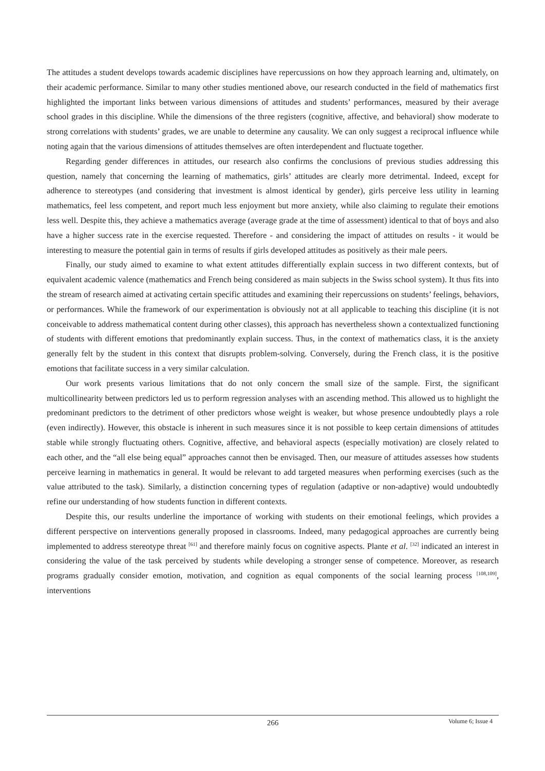The attitudes a student develops towards academic disciplines have repercussions on how they approach learning and, ultimately, on their academic performance. Similar to many other studies mentioned above, our research conducted in the field of mathematics first highlighted the important links between various dimensions of attitudes and students’ performances, measured by their average school grades in this discipline. While the dimensions of the three registers (cognitive, affective, and behavioral) show moderate to strong correlations with students’ grades, we are unable to determine any causality. We can only suggest a reciprocal influence while noting again that the various dimensions of attitudes themselves are often interdependent and fluctuate together.
Regarding gender differences in attitudes, our research also confirms the conclusions of previous studies addressing this question, namely that concerning the learning of mathematics, girls’ attitudes are clearly more detrimental. Indeed, except for adherence to stereotypes (and considering that investment is almost identical by gender), girls perceive less utility in learning mathematics, feel less competent, and report much less enjoyment but more anxiety, while also claiming to regulate their emotions less well. Despite this, they achieve a mathematics average (average grade at the time of assessment) identical to that of boys and also have a higher success rate in the exercise requested. Therefore - and considering the impact of attitudes on results - it would be interesting to measure the potential gain in terms of results if girls developed attitudes as positively as their male peers.
Finally, our study aimed to examine to what extent attitudes differentially explain success in two different contexts, but of equivalent academic valence (mathematics and French being considered as main subjects in the Swiss school system). It thus fits into the stream of research aimed at activating certain specific attitudes and examining their repercussions on students’ feelings, behaviors, or performances. While the framework of our experimentation is obviously not at all applicable to teaching this discipline (it is not conceivable to address mathematical content during other classes), this approach has nevertheless shown a contextualized functioning of students with different emotions that predominantly explain success. Thus, in the context of mathematics class, it is the anxiety generally felt by the student in this context that disrupts problem-solving. Conversely, during the French class, it is the positive emotions that facilitate success in a very similar calculation.
Our work presents various limitations that do not only concern the small size of the sample. First, the significant multicollinearity between predictors led us to perform regression analyses with an ascending method. This allowed us to highlight the predominant predictors to the detriment of other predictors whose weight is weaker, but whose presence undoubtedly plays a role (even indirectly). However, this obstacle is inherent in such measures since it is not possible to keep certain dimensions of attitudes stable while strongly fluctuating others. Cognitive, affective, and behavioral aspects (especially motivation) are closely related to each other, and the “all else being equal” approaches cannot then be envisaged. Then, our measure of attitudes assesses how students perceive learning in mathematics in general. It would be relevant to add targeted measures when performing exercises (such as the value attributed to the task). Similarly, a distinction concerning types of regulation (adaptive or non-adaptive) would undoubtedly refine our understanding of how students function in different contexts.
Despite this, our results underline the importance of working with students on their emotional feelings, which provides a different perspective on interventions generally proposed in classrooms. Indeed, many pedagogical approaches are currently being implemented to address stereotype threat <sup>[61]</sup> and therefore mainly focus on cognitive aspects. Plante et al. <sup>[32]</sup> indicated an interest in considering the value of the task perceived by students while developing a stronger sense of competence. Moreover, as research programs gradually consider emotion, motivation, and cognition as equal components of the social learning process <sup>[108,109]</sup>, interventions
266
Volume 6; Issue 4